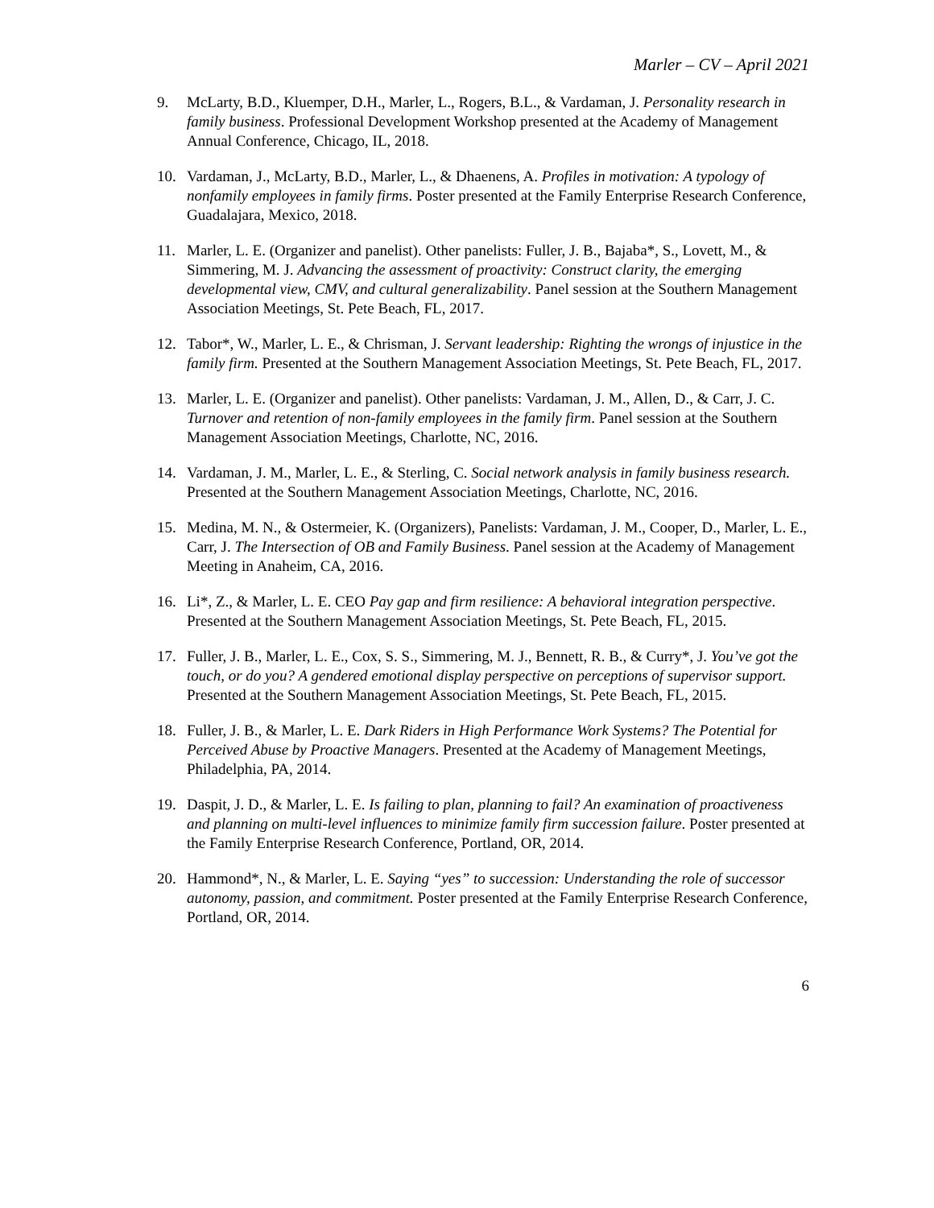Marler – CV – April 2021
9. McLarty, B.D., Kluemper, D.H., Marler, L., Rogers, B.L., & Vardaman, J. Personality research in family business. Professional Development Workshop presented at the Academy of Management Annual Conference, Chicago, IL, 2018.
10. Vardaman, J., McLarty, B.D., Marler, L., & Dhaenens, A. Profiles in motivation: A typology of nonfamily employees in family firms. Poster presented at the Family Enterprise Research Conference, Guadalajara, Mexico, 2018.
11. Marler, L. E. (Organizer and panelist). Other panelists: Fuller, J. B., Bajaba*, S., Lovett, M., & Simmering, M. J. Advancing the assessment of proactivity: Construct clarity, the emerging developmental view, CMV, and cultural generalizability. Panel session at the Southern Management Association Meetings, St. Pete Beach, FL, 2017.
12. Tabor*, W., Marler, L. E., & Chrisman, J. Servant leadership: Righting the wrongs of injustice in the family firm. Presented at the Southern Management Association Meetings, St. Pete Beach, FL, 2017.
13. Marler, L. E. (Organizer and panelist). Other panelists: Vardaman, J. M., Allen, D., & Carr, J. C. Turnover and retention of non-family employees in the family firm. Panel session at the Southern Management Association Meetings, Charlotte, NC, 2016.
14. Vardaman, J. M., Marler, L. E., & Sterling, C. Social network analysis in family business research. Presented at the Southern Management Association Meetings, Charlotte, NC, 2016.
15. Medina, M. N., & Ostermeier, K. (Organizers), Panelists: Vardaman, J. M., Cooper, D., Marler, L. E., Carr, J. The Intersection of OB and Family Business. Panel session at the Academy of Management Meeting in Anaheim, CA, 2016.
16. Li*, Z., & Marler, L. E. CEO Pay gap and firm resilience: A behavioral integration perspective. Presented at the Southern Management Association Meetings, St. Pete Beach, FL, 2015.
17. Fuller, J. B., Marler, L. E., Cox, S. S., Simmering, M. J., Bennett, R. B., & Curry*, J. You’ve got the touch, or do you? A gendered emotional display perspective on perceptions of supervisor support. Presented at the Southern Management Association Meetings, St. Pete Beach, FL, 2015.
18. Fuller, J. B., & Marler, L. E. Dark Riders in High Performance Work Systems? The Potential for Perceived Abuse by Proactive Managers. Presented at the Academy of Management Meetings, Philadelphia, PA, 2014.
19. Daspit, J. D., & Marler, L. E. Is failing to plan, planning to fail? An examination of proactiveness and planning on multi-level influences to minimize family firm succession failure. Poster presented at the Family Enterprise Research Conference, Portland, OR, 2014.
20. Hammond*, N., & Marler, L. E. Saying “yes” to succession: Understanding the role of successor autonomy, passion, and commitment. Poster presented at the Family Enterprise Research Conference, Portland, OR, 2014.
6